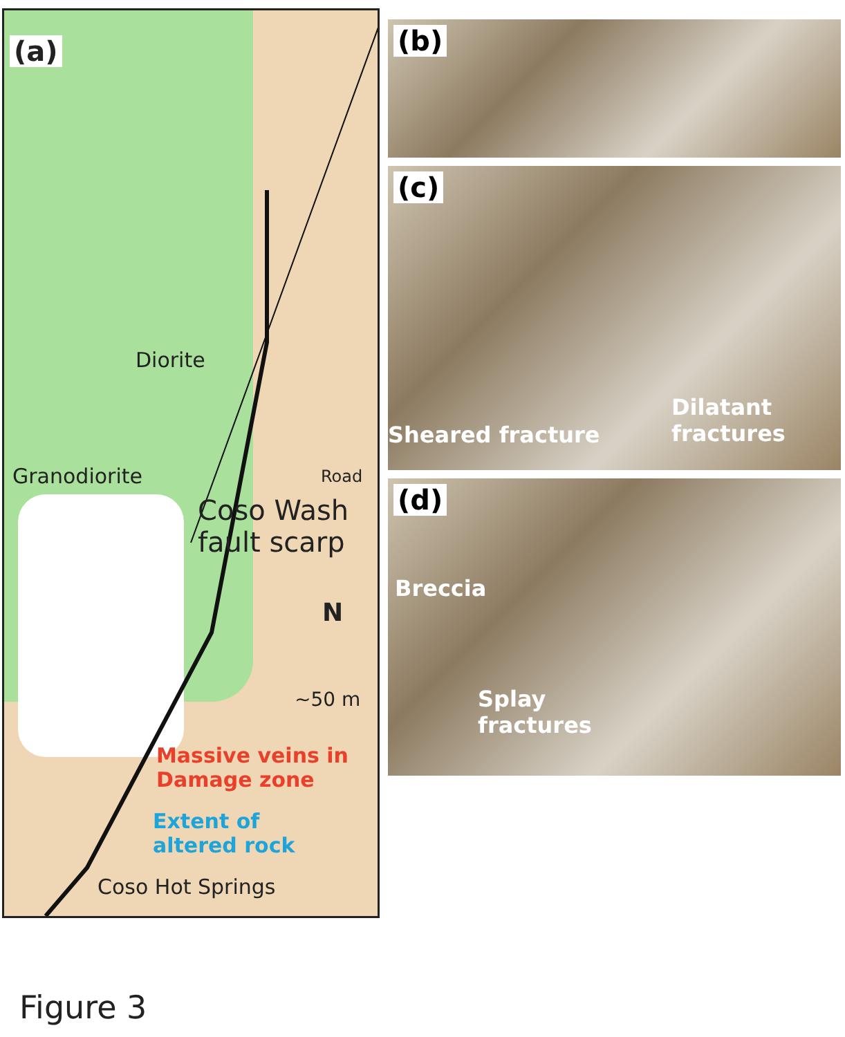(a)
Diorite
Granodiorite
Coso Wash fault scarp
Road
N
~50 m
Massive veins in
Damage zone
Extent of
altered rock
Coso Hot Springs
(b)
(c)
Sheared fracture
Dilatant
fractures
(d)
Breccia
Splay
fractures
Figure 3